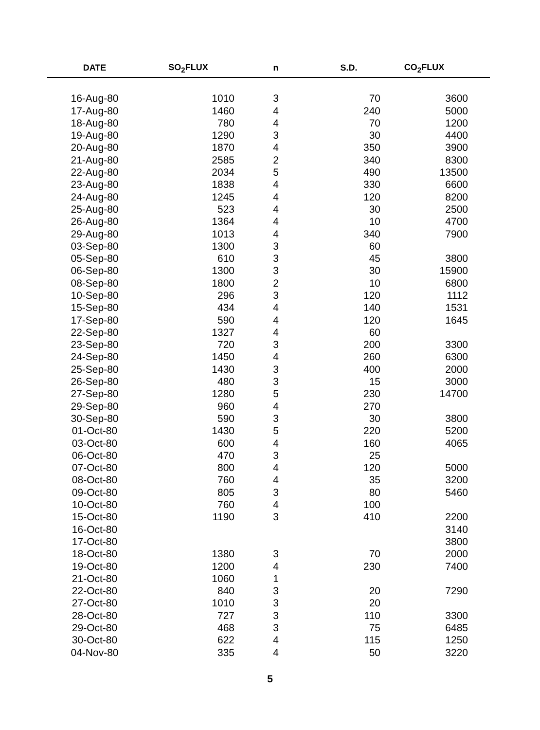| DATE | SO<sub>2</sub>FLUX | n | S.D. | CO<sub>2</sub>FLUX | |
| --- | --- | --- | --- | --- | --- |
| 16-Aug-80 | 1010 | 3 | 70 | 3600 | |
| 17-Aug-80 | 1460 | 4 | 240 | 5000 | |
| 18-Aug-80 | 780 | 4 | 70 | 1200 | |
| 19-Aug-80 | 1290 | 3 | 30 | 4400 | |
| 20-Aug-80 | 1870 | 4 | 350 | 3900 | |
| 21-Aug-80 | 2585 | 2 | 340 | 8300 | |
| 22-Aug-80 | 2034 | 5 | 490 | 13500 | |
| 23-Aug-80 | 1838 | 4 | 330 | 6600 | |
| 24-Aug-80 | 1245 | 4 | 120 | 8200 | |
| 25-Aug-80 | 523 | 4 | 30 | 2500 | |
| 26-Aug-80 | 1364 | 4 | 10 | 4700 | |
| 29-Aug-80 | 1013 | 4 | 340 | 7900 | |
| 03-Sep-80 | 1300 | 3 | 60 | | |
| 05-Sep-80 | 610 | 3 | 45 | 3800 | |
| 06-Sep-80 | 1300 | 3 | 30 | 15900 | |
| 08-Sep-80 | 1800 | 2 | 10 | 6800 | |
| 10-Sep-80 | 296 | 3 | 120 | 1112 | |
| 15-Sep-80 | 434 | 4 | 140 | 1531 | |
| 17-Sep-80 | 590 | 4 | 120 | 1645 | |
| 22-Sep-80 | 1327 | 4 | 60 | | |
| 23-Sep-80 | 720 | 3 | 200 | 3300 | |
| 24-Sep-80 | 1450 | 4 | 260 | 6300 | |
| 25-Sep-80 | 1430 | 3 | 400 | 2000 | |
| 26-Sep-80 | 480 | 3 | 15 | 3000 | |
| 27-Sep-80 | 1280 | 5 | 230 | 14700 | |
| 29-Sep-80 | 960 | 4 | 270 | | |
| 30-Sep-80 | 590 | 3 | 30 | 3800 | |
| 01-Oct-80 | 1430 | 5 | 220 | 5200 | |
| 03-Oct-80 | 600 | 4 | 160 | 4065 | |
| 06-Oct-80 | 470 | 3 | 25 | | |
| 07-Oct-80 | 800 | 4 | 120 | 5000 | |
| 08-Oct-80 | 760 | 4 | 35 | 3200 | |
| 09-Oct-80 | 805 | 3 | 80 | 5460 | |
| 10-Oct-80 | 760 | 4 | 100 | | |
| 15-Oct-80 | 1190 | 3 | 410 | 2200 | |
| 16-Oct-80 | | | | 3140 | |
| 17-Oct-80 | | | | 3800 | |
| 18-Oct-80 | 1380 | 3 | 70 | 2000 | |
| 19-Oct-80 | 1200 | 4 | 230 | 7400 | |
| 21-Oct-80 | 1060 | 1 | | | |
| 22-Oct-80 | 840 | 3 | 20 | 7290 | |
| 27-Oct-80 | 1010 | 3 | 20 | | |
| 28-Oct-80 | 727 | 3 | 110 | 3300 | |
| 29-Oct-80 | 468 | 3 | 75 | 6485 | |
| 30-Oct-80 | 622 | 4 | 115 | 1250 | |
| 04-Nov-80 | 335 | 4 | 50 | 3220 | |
5